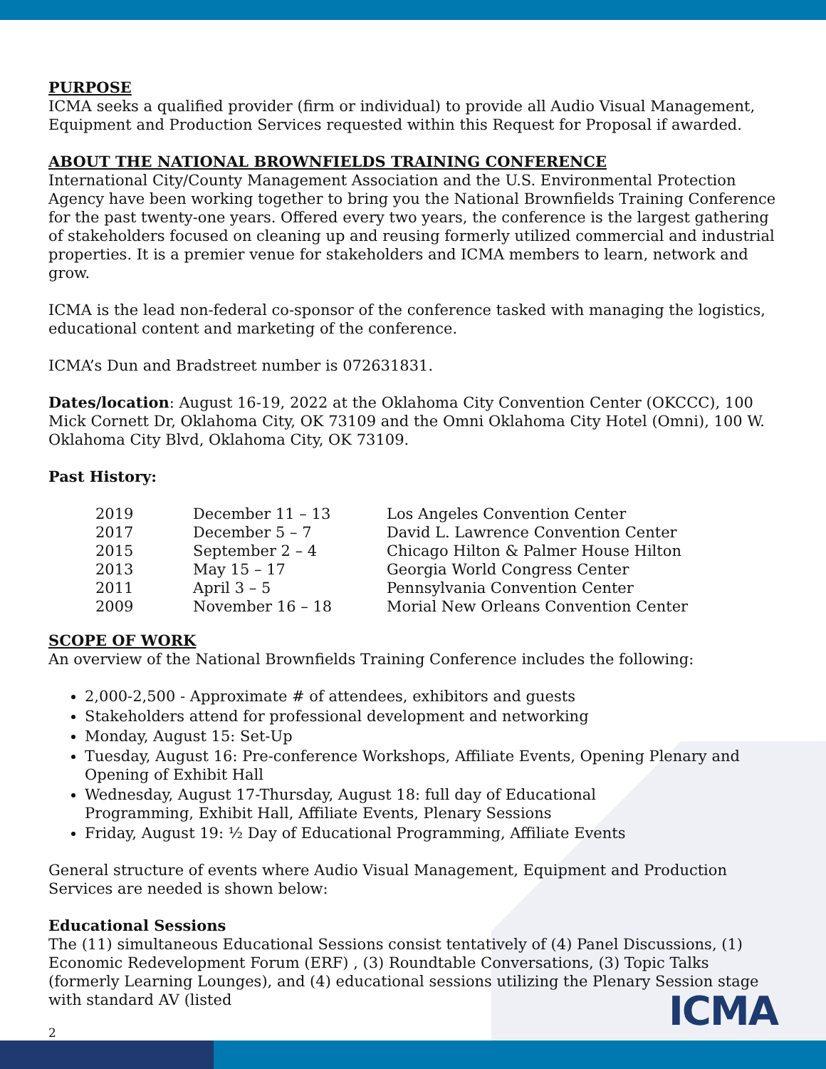PURPOSE
ICMA seeks a qualified provider (firm or individual) to provide all Audio Visual Management, Equipment and Production Services requested within this Request for Proposal if awarded.
ABOUT THE NATIONAL BROWNFIELDS TRAINING CONFERENCE
International City/County Management Association and the U.S. Environmental Protection Agency have been working together to bring you the National Brownfields Training Conference for the past twenty-one years. Offered every two years, the conference is the largest gathering of stakeholders focused on cleaning up and reusing formerly utilized commercial and industrial properties. It is a premier venue for stakeholders and ICMA members to learn, network and grow.
ICMA is the lead non-federal co-sponsor of the conference tasked with managing the logistics, educational content and marketing of the conference.
ICMA’s Dun and Bradstreet number is 072631831.
Dates/location: August 16-19, 2022 at the Oklahoma City Convention Center (OKCCC), 100 Mick Cornett Dr, Oklahoma City, OK 73109 and the Omni Oklahoma City Hotel (Omni), 100 W. Oklahoma City Blvd, Oklahoma City, OK 73109.
Past History:
| 2019 | December 11 – 13 | Los Angeles Convention Center |
| 2017 | December 5 – 7 | David L. Lawrence Convention Center |
| 2015 | September 2 – 4 | Chicago Hilton & Palmer House Hilton |
| 2013 | May 15 – 17 | Georgia World Congress Center |
| 2011 | April 3 – 5 | Pennsylvania Convention Center |
| 2009 | November 16 – 18 | Morial New Orleans Convention Center |
SCOPE OF WORK
An overview of the National Brownfields Training Conference includes the following:
2,000-2,500 - Approximate # of attendees, exhibitors and guests
Stakeholders attend for professional development and networking
Monday, August 15: Set-Up
Tuesday, August 16: Pre-conference Workshops, Affiliate Events, Opening Plenary and Opening of Exhibit Hall
Wednesday, August 17-Thursday, August 18: full day of Educational
Programming, Exhibit Hall, Affiliate Events, Plenary Sessions
Friday, August 19: ½ Day of Educational Programming, Affiliate Events
General structure of events where Audio Visual Management, Equipment and Production Services are needed is shown below:
Educational Sessions
The (11) simultaneous Educational Sessions consist tentatively of (4) Panel Discussions, (1) Economic Redevelopment Forum (ERF) , (3) Roundtable Conversations, (3) Topic Talks (formerly Learning Lounges), and (4) educational sessions utilizing the Plenary Session stage with standard AV (listed
2
ICMA